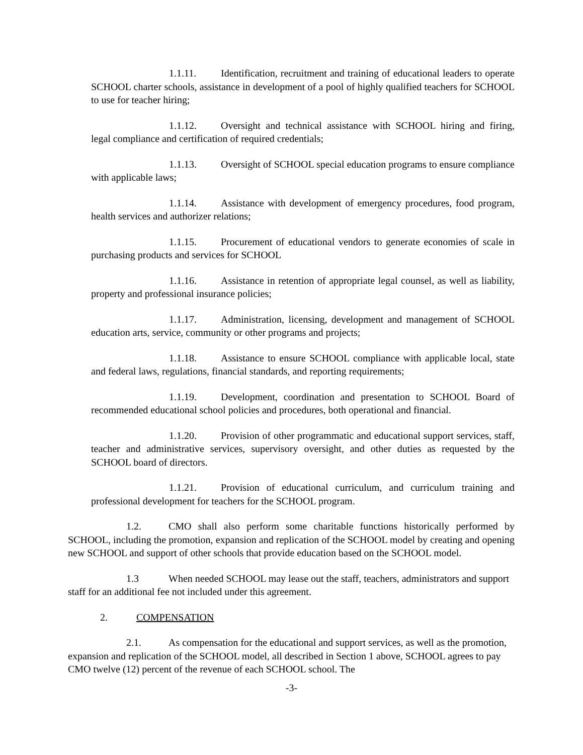1.1.11. Identification, recruitment and training of educational leaders to operate SCHOOL charter schools, assistance in development of a pool of highly qualified teachers for SCHOOL to use for teacher hiring;
1.1.12. Oversight and technical assistance with SCHOOL hiring and firing, legal compliance and certification of required credentials;
1.1.13. Oversight of SCHOOL special education programs to ensure compliance with applicable laws;
1.1.14. Assistance with development of emergency procedures, food program, health services and authorizer relations;
1.1.15. Procurement of educational vendors to generate economies of scale in purchasing products and services for SCHOOL
1.1.16. Assistance in retention of appropriate legal counsel, as well as liability, property and professional insurance policies;
1.1.17. Administration, licensing, development and management of SCHOOL education arts, service, community or other programs and projects;
1.1.18. Assistance to ensure SCHOOL compliance with applicable local, state and federal laws, regulations, financial standards, and reporting requirements;
1.1.19. Development, coordination and presentation to SCHOOL Board of recommended educational school policies and procedures, both operational and financial.
1.1.20. Provision of other programmatic and educational support services, staff, teacher and administrative services, supervisory oversight, and other duties as requested by the SCHOOL board of directors.
1.1.21. Provision of educational curriculum, and curriculum training and professional development for teachers for the SCHOOL program.
1.2. CMO shall also perform some charitable functions historically performed by SCHOOL, including the promotion, expansion and replication of the SCHOOL model by creating and opening new SCHOOL and support of other schools that provide education based on the SCHOOL model.
1.3 When needed SCHOOL may lease out the staff, teachers, administrators and support staff for an additional fee not included under this agreement.
2. COMPENSATION
2.1. As compensation for the educational and support services, as well as the promotion, expansion and replication of the SCHOOL model, all described in Section 1 above, SCHOOL agrees to pay CMO twelve (12) percent of the revenue of each SCHOOL school. The
-3-